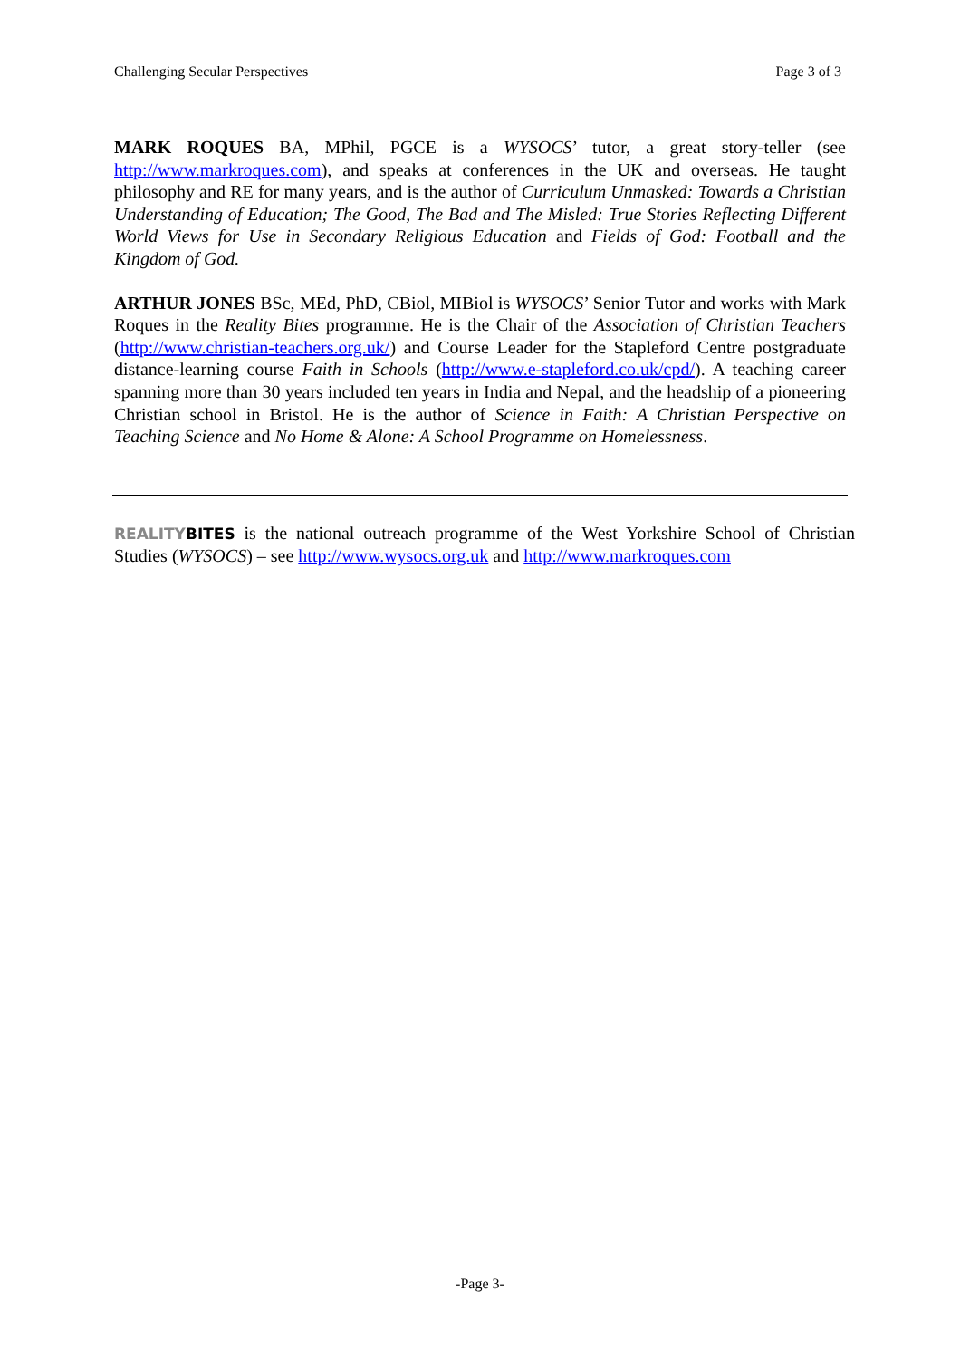Challenging Secular Perspectives Page 3 of 3
MARK ROQUES BA, MPhil, PGCE is a WYSOCS’ tutor, a great story-teller (see http://www.markroques.com), and speaks at conferences in the UK and overseas. He taught philosophy and RE for many years, and is the author of Curriculum Unmasked: Towards a Christian Understanding of Education; The Good, The Bad and The Misled: True Stories Reflecting Different World Views for Use in Secondary Religious Education and Fields of God: Football and the Kingdom of God.
ARTHUR JONES BSc, MEd, PhD, CBiol, MIBiol is WYSOCS’ Senior Tutor and works with Mark Roques in the Reality Bites programme. He is the Chair of the Association of Christian Teachers (http://www.christian-teachers.org.uk/) and Course Leader for the Stapleford Centre postgraduate distance-learning course Faith in Schools (http://www.e-stapleford.co.uk/cpd/). A teaching career spanning more than 30 years included ten years in India and Nepal, and the headship of a pioneering Christian school in Bristol. He is the author of Science in Faith: A Christian Perspective on Teaching Science and No Home & Alone: A School Programme on Homelessness.
REALITYBITES is the national outreach programme of the West Yorkshire School of Christian Studies (WYSOCS) – see http://www.wysocs.org.uk and http://www.markroques.com
-Page 3-